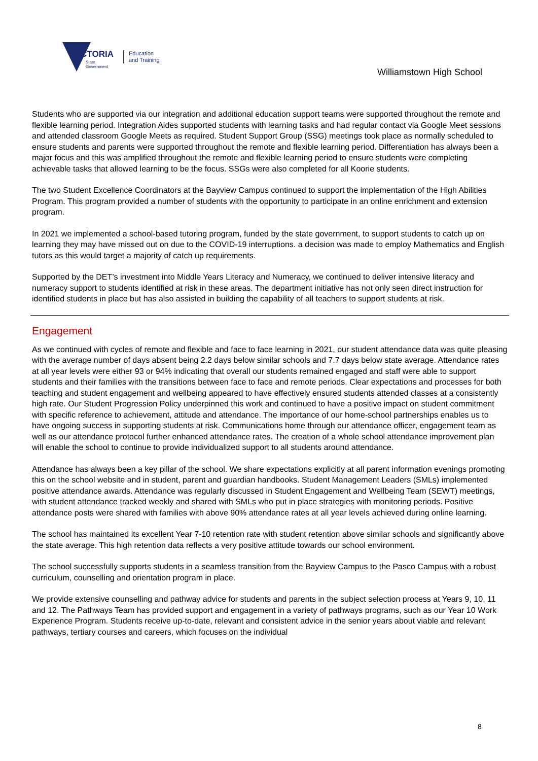VICTORIA
State
Government
Education
and Training
Williamstown High School
Students who are supported via our integration and additional education support teams were supported throughout the remote and flexible learning period. Integration Aides supported students with learning tasks and had regular contact via Google Meet sessions and attended classroom Google Meets as required. Student Support Group (SSG) meetings took place as normally scheduled to ensure students and parents were supported throughout the remote and flexible learning period. Differentiation has always been a major focus and this was amplified throughout the remote and flexible learning period to ensure students were completing achievable tasks that allowed learning to be the focus. SSGs were also completed for all Koorie students.
The two Student Excellence Coordinators at the Bayview Campus continued to support the implementation of the High Abilities Program. This program provided a number of students with the opportunity to participate in an online enrichment and extension program.
In 2021 we implemented a school-based tutoring program, funded by the state government, to support students to catch up on learning they may have missed out on due to the COVID-19 interruptions. a decision was made to employ Mathematics and English tutors as this would target a majority of catch up requirements.
Supported by the DET’s investment into Middle Years Literacy and Numeracy, we continued to deliver intensive literacy and numeracy support to students identified at risk in these areas. The department initiative has not only seen direct instruction for identified students in place but has also assisted in building the capability of all teachers to support students at risk.
Engagement
As we continued with cycles of remote and flexible and face to face learning in 2021, our student attendance data was quite pleasing with the average number of days absent being 2.2 days below similar schools and 7.7 days below state average. Attendance rates at all year levels were either 93 or 94% indicating that overall our students remained engaged and staff were able to support students and their families with the transitions between face to face and remote periods. Clear expectations and processes for both teaching and student engagement and wellbeing appeared to have effectively ensured students attended classes at a consistently high rate. Our Student Progression Policy underpinned this work and continued to have a positive impact on student commitment with specific reference to achievement, attitude and attendance. The importance of our home-school partnerships enables us to have ongoing success in supporting students at risk. Communications home through our attendance officer, engagement team as well as our attendance protocol further enhanced attendance rates. The creation of a whole school attendance improvement plan will enable the school to continue to provide individualized support to all students around attendance.
Attendance has always been a key pillar of the school. We share expectations explicitly at all parent information evenings promoting this on the school website and in student, parent and guardian handbooks. Student Management Leaders (SMLs) implemented positive attendance awards. Attendance was regularly discussed in Student Engagement and Wellbeing Team (SEWT) meetings, with student attendance tracked weekly and shared with SMLs who put in place strategies with monitoring periods. Positive attendance posts were shared with families with above 90% attendance rates at all year levels achieved during online learning.
The school has maintained its excellent Year 7-10 retention rate with student retention above similar schools and significantly above the state average. This high retention data reflects a very positive attitude towards our school environment.
The school successfully supports students in a seamless transition from the Bayview Campus to the Pasco Campus with a robust curriculum, counselling and orientation program in place.
We provide extensive counselling and pathway advice for students and parents in the subject selection process at Years 9, 10, 11 and 12. The Pathways Team has provided support and engagement in a variety of pathways programs, such as our Year 10 Work Experience Program. Students receive up-to-date, relevant and consistent advice in the senior years about viable and relevant pathways, tertiary courses and careers, which focuses on the individual
8